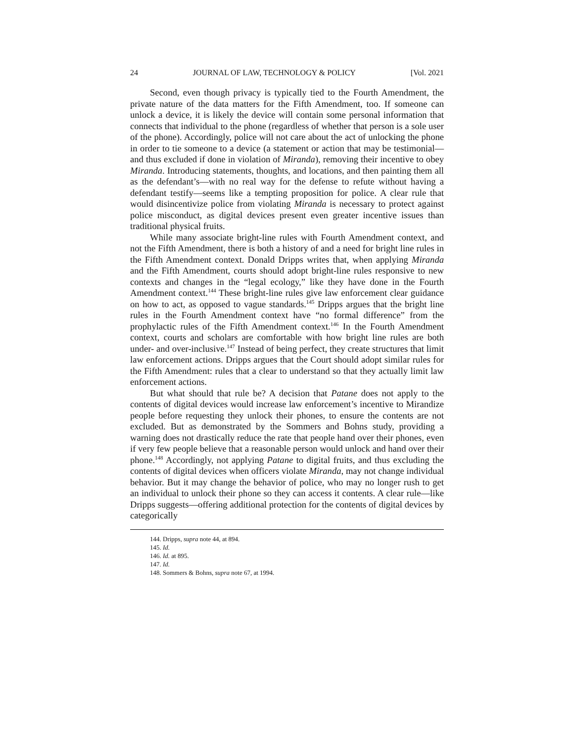24 JOURNAL OF LAW, TECHNOLOGY & POLICY [Vol. 2021
Second, even though privacy is typically tied to the Fourth Amendment, the private nature of the data matters for the Fifth Amendment, too. If someone can unlock a device, it is likely the device will contain some personal information that connects that individual to the phone (regardless of whether that person is a sole user of the phone). Accordingly, police will not care about the act of unlocking the phone in order to tie someone to a device (a statement or action that may be testimonial—and thus excluded if done in violation of Miranda), removing their incentive to obey Miranda. Introducing statements, thoughts, and locations, and then painting them all as the defendant’s—with no real way for the defense to refute without having a defendant testify—seems like a tempting proposition for police. A clear rule that would disincentivize police from violating Miranda is necessary to protect against police misconduct, as digital devices present even greater incentive issues than traditional physical fruits.
While many associate bright-line rules with Fourth Amendment context, and not the Fifth Amendment, there is both a history of and a need for bright line rules in the Fifth Amendment context. Donald Dripps writes that, when applying Miranda and the Fifth Amendment, courts should adopt bright-line rules responsive to new contexts and changes in the “legal ecology,” like they have done in the Fourth Amendment context.<sup>144</sup> These bright-line rules give law enforcement clear guidance on how to act, as opposed to vague standards.<sup>145</sup> Dripps argues that the bright line rules in the Fourth Amendment context have “no formal difference” from the prophylactic rules of the Fifth Amendment context.<sup>146</sup> In the Fourth Amendment context, courts and scholars are comfortable with how bright line rules are both under- and over-inclusive.<sup>147</sup> Instead of being perfect, they create structures that limit law enforcement actions. Dripps argues that the Court should adopt similar rules for the Fifth Amendment: rules that a clear to understand so that they actually limit law enforcement actions.
But what should that rule be? A decision that Patane does not apply to the contents of digital devices would increase law enforcement’s incentive to Mirandize people before requesting they unlock their phones, to ensure the contents are not excluded. But as demonstrated by the Sommers and Bohns study, providing a warning does not drastically reduce the rate that people hand over their phones, even if very few people believe that a reasonable person would unlock and hand over their phone.<sup>148</sup> Accordingly, not applying Patane to digital fruits, and thus excluding the contents of digital devices when officers violate Miranda, may not change individual behavior. But it may change the behavior of police, who may no longer rush to get an individual to unlock their phone so they can access it contents. A clear rule—like Dripps suggests—offering additional protection for the contents of digital devices by categorically
144. Dripps, supra note 44, at 894.
145. Id.
146. Id. at 895.
147. Id.
148. Sommers & Bohns, supra note 67, at 1994.